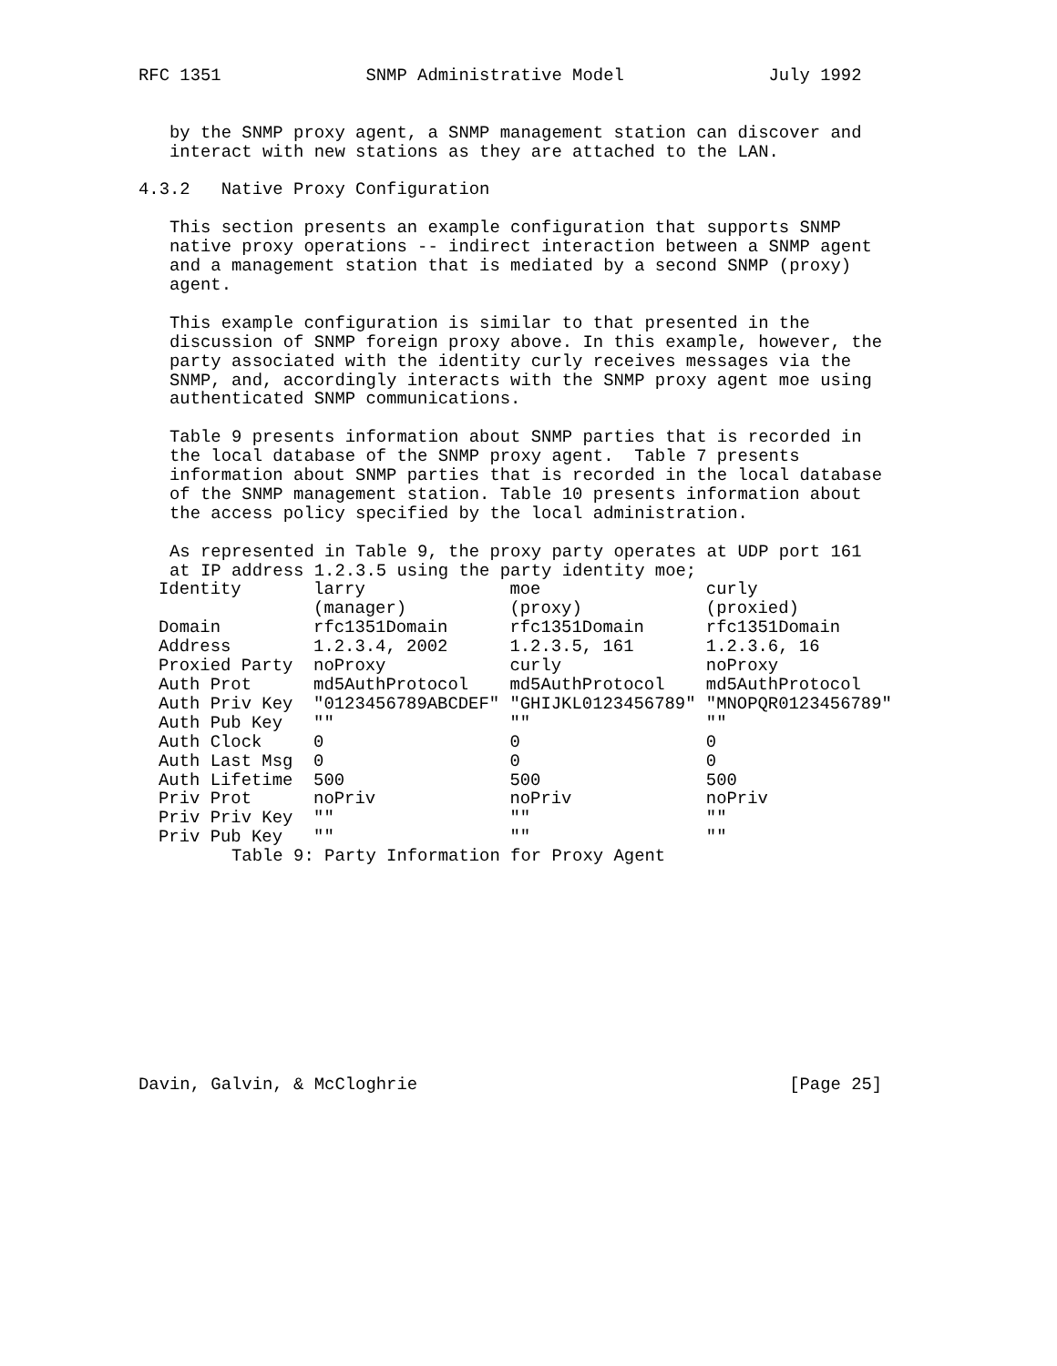RFC 1351              SNMP Administrative Model              July 1992


   by the SNMP proxy agent, a SNMP management station can discover and
   interact with new stations as they are attached to the LAN.

4.3.2   Native Proxy Configuration

   This section presents an example configuration that supports SNMP
   native proxy operations -- indirect interaction between a SNMP agent
   and a management station that is mediated by a second SNMP (proxy)
   agent.

   This example configuration is similar to that presented in the
   discussion of SNMP foreign proxy above. In this example, however, the
   party associated with the identity curly receives messages via the
   SNMP, and, accordingly interacts with the SNMP proxy agent moe using
   authenticated SNMP communications.

   Table 9 presents information about SNMP parties that is recorded in
   the local database of the SNMP proxy agent.  Table 7 presents
   information about SNMP parties that is recorded in the local database
   of the SNMP management station. Table 10 presents information about
   the access policy specified by the local administration.

   As represented in Table 9, the proxy party operates at UDP port 161
   at IP address 1.2.3.5 using the party identity moe;
| Identity | larry | moe | curly |
| | (manager) | (proxy) | (proxied) |
| Domain | rfc1351Domain | rfc1351Domain | rfc1351Domain |
| Address | 1.2.3.4, 2002 | 1.2.3.5, 161 | 1.2.3.6, 16 |
| Proxied Party | noProxy | curly | noProxy |
| Auth Prot | md5AuthProtocol | md5AuthProtocol | md5AuthProtocol |
| Auth Priv Key | "0123456789ABCDEF" | "GHIJKL0123456789" | "MNOPQR0123456789" |
| Auth Pub Key | "" | "" | "" |
| Auth Clock | 0 | 0 | 0 |
| Auth Last Msg | 0 | 0 | 0 |
| Auth Lifetime | 500 | 500 | 500 |
| Priv Prot | noPriv | noPriv | noPriv |
| Priv Priv Key | "" | "" | "" |
| Priv Pub Key | "" | "" | "" |
         Table 9: Party Information for Proxy Agent











Davin, Galvin, & McCloghrie                                    [Page 25]